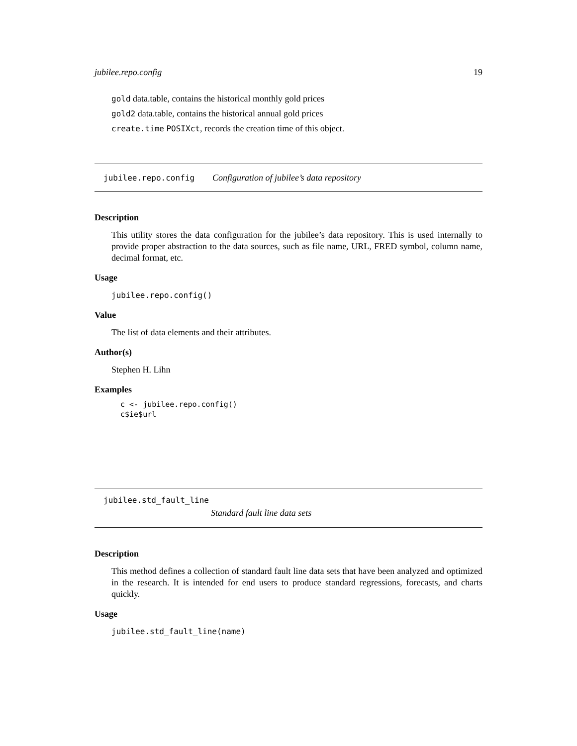jubilee.repo.config 19
gold data.table, contains the historical monthly gold prices
gold2 data.table, contains the historical annual gold prices
create.time POSIXct, records the creation time of this object.
jubilee.repo.config Configuration of jubilee’s data repository
Description
This utility stores the data configuration for the jubilee’s data repository. This is used internally to provide proper abstraction to the data sources, such as file name, URL, FRED symbol, column name, decimal format, etc.
Usage
jubilee.repo.config()
Value
The list of data elements and their attributes.
Author(s)
Stephen H. Lihn
Examples
c <- jubilee.repo.config()
c$ie$url
jubilee.std_fault_line
Standard fault line data sets
Description
This method defines a collection of standard fault line data sets that have been analyzed and optimized in the research. It is intended for end users to produce standard regressions, forecasts, and charts quickly.
Usage
jubilee.std_fault_line(name)